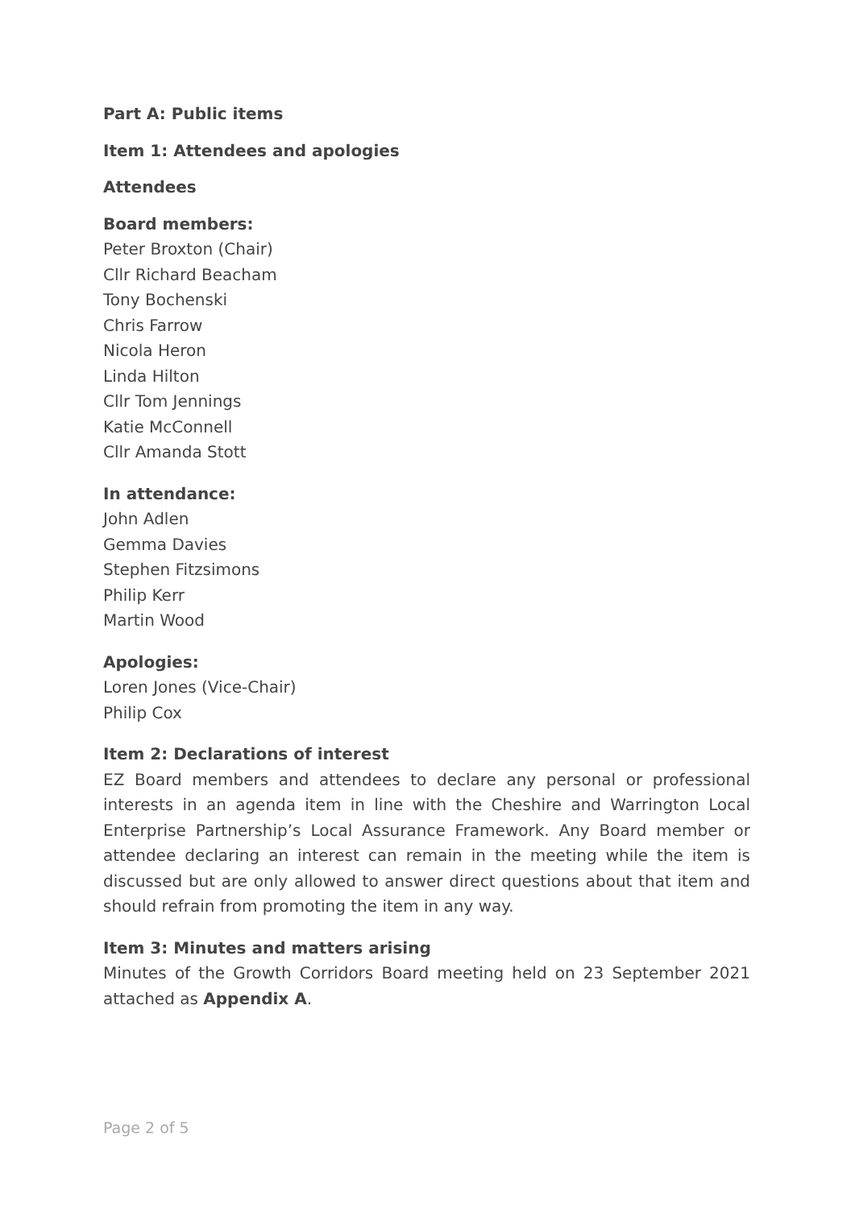Part A: Public items
Item 1: Attendees and apologies
Attendees
Board members:
Peter Broxton (Chair)
Cllr Richard Beacham
Tony Bochenski
Chris Farrow
Nicola Heron
Linda Hilton
Cllr Tom Jennings
Katie McConnell
Cllr Amanda Stott
In attendance:
John Adlen
Gemma Davies
Stephen Fitzsimons
Philip Kerr
Martin Wood
Apologies:
Loren Jones (Vice-Chair)
Philip Cox
Item 2: Declarations of interest
EZ Board members and attendees to declare any personal or professional interests in an agenda item in line with the Cheshire and Warrington Local Enterprise Partnership’s Local Assurance Framework. Any Board member or attendee declaring an interest can remain in the meeting while the item is discussed but are only allowed to answer direct questions about that item and should refrain from promoting the item in any way.
Item 3: Minutes and matters arising
Minutes of the Growth Corridors Board meeting held on 23 September 2021 attached as Appendix A.
Page 2 of 5